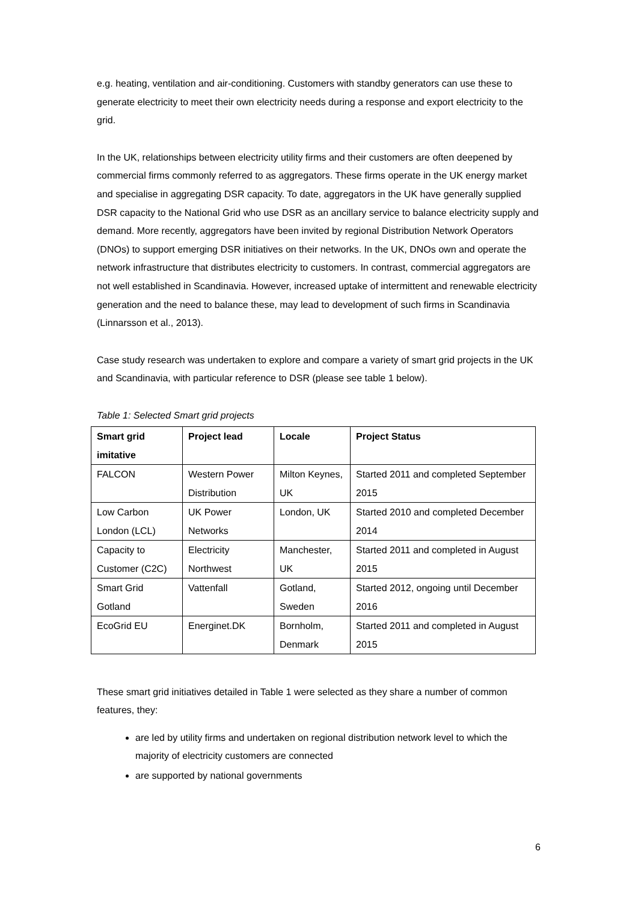e.g. heating, ventilation and air-conditioning. Customers with standby generators can use these to generate electricity to meet their own electricity needs during a response and export electricity to the grid.
In the UK, relationships between electricity utility firms and their customers are often deepened by commercial firms commonly referred to as aggregators. These firms operate in the UK energy market and specialise in aggregating DSR capacity. To date, aggregators in the UK have generally supplied DSR capacity to the National Grid who use DSR as an ancillary service to balance electricity supply and demand. More recently, aggregators have been invited by regional Distribution Network Operators (DNOs) to support emerging DSR initiatives on their networks. In the UK, DNOs own and operate the network infrastructure that distributes electricity to customers. In contrast, commercial aggregators are not well established in Scandinavia. However, increased uptake of intermittent and renewable electricity generation and the need to balance these, may lead to development of such firms in Scandinavia (Linnarsson et al., 2013).
Case study research was undertaken to explore and compare a variety of smart grid projects in the UK and Scandinavia, with particular reference to DSR (please see table 1 below).
Table 1: Selected Smart grid projects
| Smart grid imitative | Project lead | Locale | Project Status |
| --- | --- | --- | --- |
| FALCON | Western Power Distribution | Milton Keynes, UK | Started 2011 and completed September 2015 |
| Low Carbon London (LCL) | UK Power Networks | London, UK | Started 2010 and completed December 2014 |
| Capacity to Customer (C2C) | Electricity Northwest | Manchester, UK | Started 2011 and completed in August 2015 |
| Smart Grid Gotland | Vattenfall | Gotland, Sweden | Started 2012, ongoing until December 2016 |
| EcoGrid EU | Energinet.DK | Bornholm, Denmark | Started 2011 and completed in August 2015 |
These smart grid initiatives detailed in Table 1 were selected as they share a number of common features, they:
are led by utility firms and undertaken on regional distribution network level to which the majority of electricity customers are connected
are supported by national governments
6